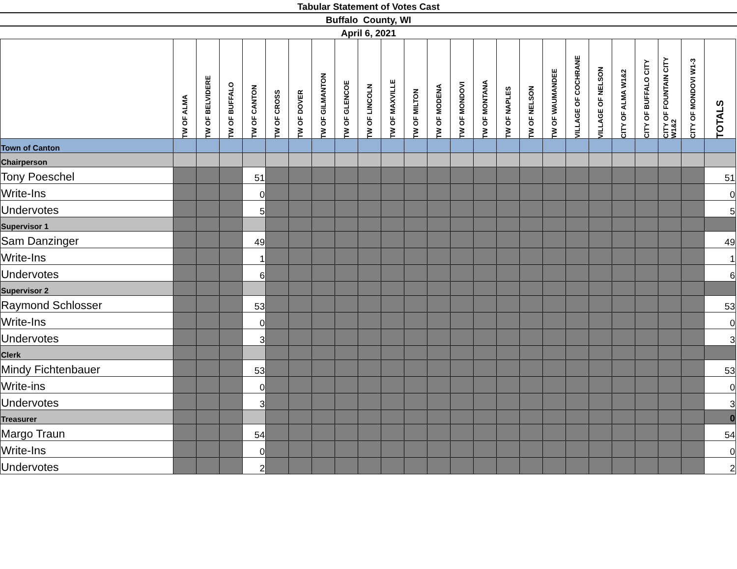Tabular Statement of Votes Cast
Buffalo County, WI
April 6, 2021
| | TW OF ALMA | TW OF BELVIDERE | TW OF BUFFALO | TW OF CANTON | TW OF CROSS | TW OF DOVER | TW OF GILMANTON | TW OF GLENCOE | TW OF LINCOLN | TW OF MAXVILLE | TW OF MILTON | TW OF MODENA | TW OF MONDOVI | TW OF MONTANA | TW OF NAPLES | TW OF NELSON | TW OF WAUMANDEE | VILLAGE OF COCHRANE | VILLAGE OF NELSON | CITY OF ALMA W1&2 | CITY OF BUFFALO CITY | CITY OF FOUNTAIN CITY W1&2 | CITY OF MONDOVI W1-3 | TOTALS |
| --- | --- | --- | --- | --- | --- | --- | --- | --- | --- | --- | --- | --- | --- | --- | --- | --- | --- | --- | --- | --- | --- | --- | --- | --- |
| Town of Canton | | | | | | | | | | | | | | | | | | | | | | | | |
| Chairperson | | | | | | | | | | | | | | | | | | | | | | | | |
| Tony Poeschel | | | | 51 | | | | | | | | | | | | | | | | | | | | 51 |
| Write-Ins | | | | 0 | | | | | | | | | | | | | | | | | | | | 0 |
| Undervotes | | | | 5 | | | | | | | | | | | | | | | | | | | | 5 |
| Supervisor 1 | | | | | | | | | | | | | | | | | | | | | | | | |
| Sam Danzinger | | | | 49 | | | | | | | | | | | | | | | | | | | | 49 |
| Write-Ins | | | | 1 | | | | | | | | | | | | | | | | | | | | 1 |
| Undervotes | | | | 6 | | | | | | | | | | | | | | | | | | | | 6 |
| Supervisor 2 | | | | | | | | | | | | | | | | | | | | | | | | |
| Raymond Schlosser | | | | 53 | | | | | | | | | | | | | | | | | | | | 53 |
| Write-Ins | | | | 0 | | | | | | | | | | | | | | | | | | | | 0 |
| Undervotes | | | | 3 | | | | | | | | | | | | | | | | | | | | 3 |
| Clerk | | | | | | | | | | | | | | | | | | | | | | | | |
| Mindy Fichtenbauer | | | | 53 | | | | | | | | | | | | | | | | | | | | 53 |
| Write-ins | | | | 0 | | | | | | | | | | | | | | | | | | | | 0 |
| Undervotes | | | | 3 | | | | | | | | | | | | | | | | | | | | 3 |
| Treasurer | | | | | | | | | | | | | | | | | | | | | | | | 0 |
| Margo Traun | | | | 54 | | | | | | | | | | | | | | | | | | | | 54 |
| Write-Ins | | | | 0 | | | | | | | | | | | | | | | | | | | | 0 |
| Undervotes | | | | 2 | | | | | | | | | | | | | | | | | | | | 2 |